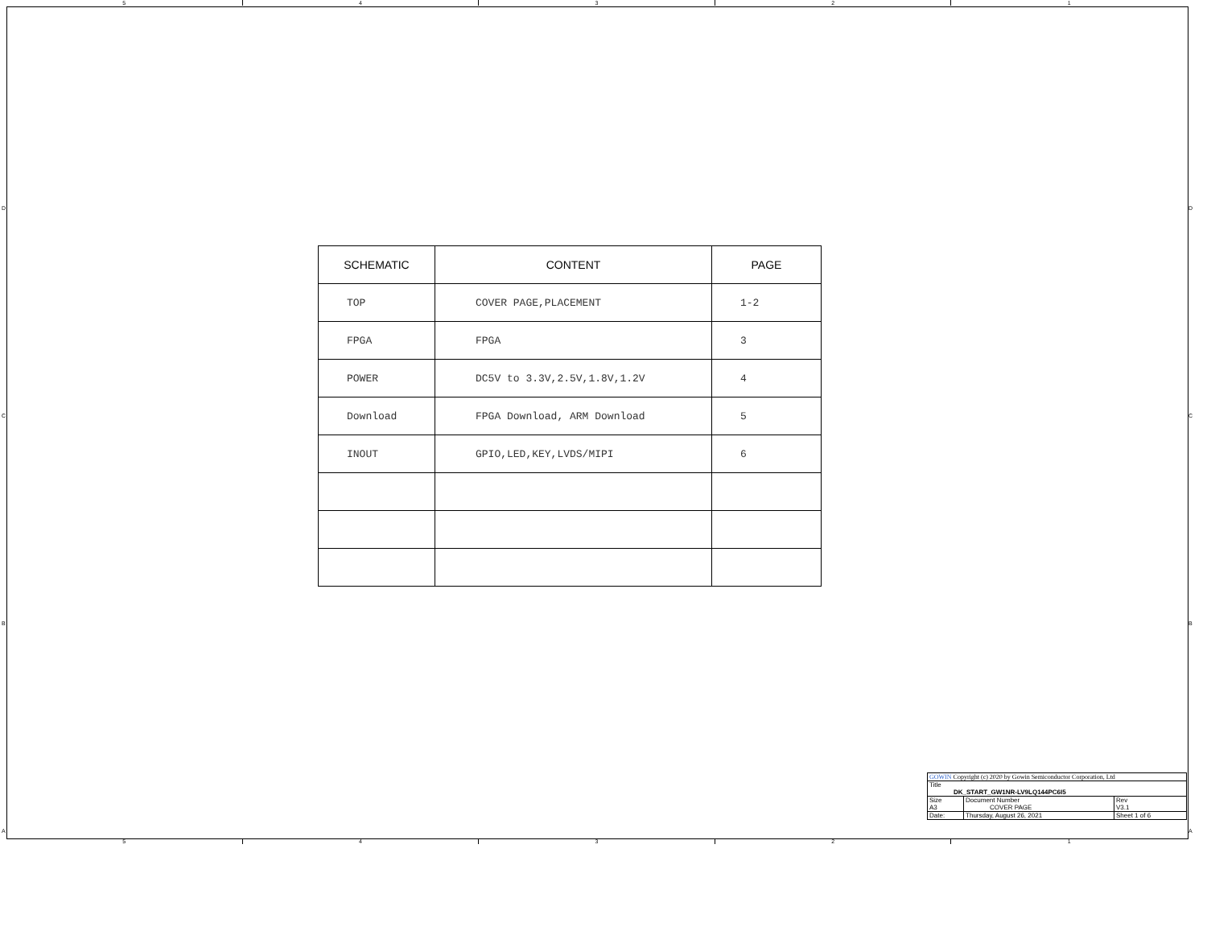5 4 3 2 1
D
C
B
A
D
C
B
A
| SCHEMATIC | CONTENT | PAGE |
| --- | --- | --- |
| TOP | COVER PAGE,PLACEMENT | 1-2 |
| FPGA | FPGA | 3 |
| POWER | DC5V to 3.3V,2.5V,1.8V,1.2V | 4 |
| Download | FPGA Download, ARM Download | 5 |
| INOUT | GPIO,LED,KEY,LVDS/MIPI | 6 |
| GOWIN Copyright (c) 2020 by Gowin Semiconductor Corporation, Ltd | | | |
| Title DK_START_GW1NR-LV9LQ144PC6I5 | | | |
| Size A3 | Document Number COVER PAGE | | Rev V3.1 |
| Date: | Thursday, August 26, 2021 | Sheet 1 of 6 | |
5 4 3 2 1